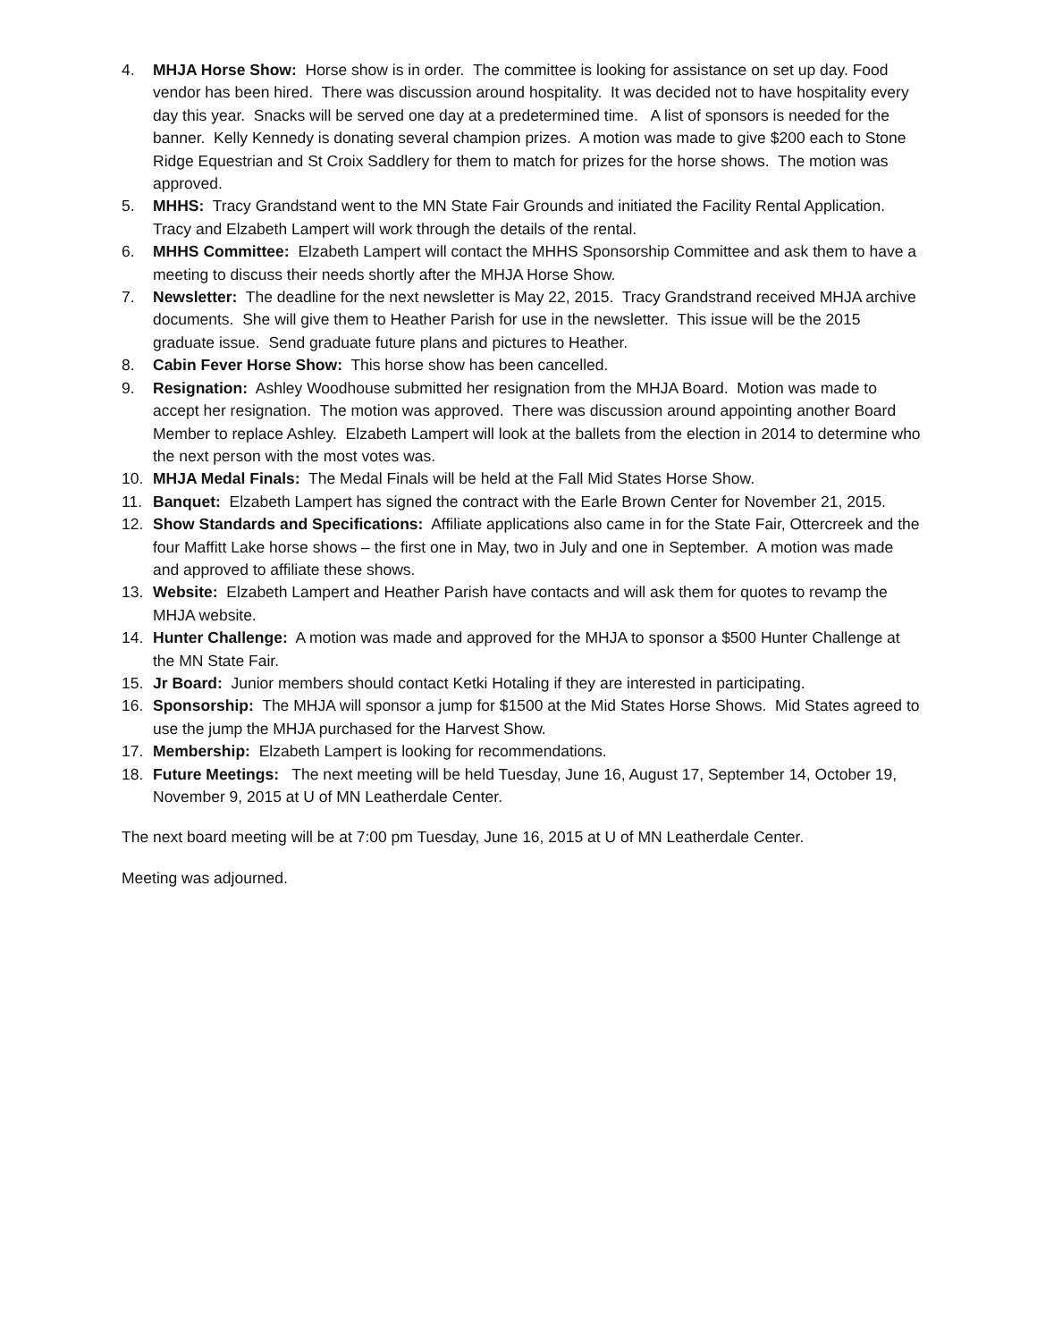4. MHJA Horse Show: Horse show is in order. The committee is looking for assistance on set up day. Food vendor has been hired. There was discussion around hospitality. It was decided not to have hospitality every day this year. Snacks will be served one day at a predetermined time. A list of sponsors is needed for the banner. Kelly Kennedy is donating several champion prizes. A motion was made to give $200 each to Stone Ridge Equestrian and St Croix Saddlery for them to match for prizes for the horse shows. The motion was approved.
5. MHHS: Tracy Grandstand went to the MN State Fair Grounds and initiated the Facility Rental Application. Tracy and Elzabeth Lampert will work through the details of the rental.
6. MHHS Committee: Elzabeth Lampert will contact the MHHS Sponsorship Committee and ask them to have a meeting to discuss their needs shortly after the MHJA Horse Show.
7. Newsletter: The deadline for the next newsletter is May 22, 2015. Tracy Grandstrand received MHJA archive documents. She will give them to Heather Parish for use in the newsletter. This issue will be the 2015 graduate issue. Send graduate future plans and pictures to Heather.
8. Cabin Fever Horse Show: This horse show has been cancelled.
9. Resignation: Ashley Woodhouse submitted her resignation from the MHJA Board. Motion was made to accept her resignation. The motion was approved. There was discussion around appointing another Board Member to replace Ashley. Elzabeth Lampert will look at the ballets from the election in 2014 to determine who the next person with the most votes was.
10. MHJA Medal Finals: The Medal Finals will be held at the Fall Mid States Horse Show.
11. Banquet: Elzabeth Lampert has signed the contract with the Earle Brown Center for November 21, 2015.
12. Show Standards and Specifications: Affiliate applications also came in for the State Fair, Ottercreek and the four Maffitt Lake horse shows – the first one in May, two in July and one in September. A motion was made and approved to affiliate these shows.
13. Website: Elzabeth Lampert and Heather Parish have contacts and will ask them for quotes to revamp the MHJA website.
14. Hunter Challenge: A motion was made and approved for the MHJA to sponsor a $500 Hunter Challenge at the MN State Fair.
15. Jr Board: Junior members should contact Ketki Hotaling if they are interested in participating.
16. Sponsorship: The MHJA will sponsor a jump for $1500 at the Mid States Horse Shows. Mid States agreed to use the jump the MHJA purchased for the Harvest Show.
17. Membership: Elzabeth Lampert is looking for recommendations.
18. Future Meetings: The next meeting will be held Tuesday, June 16, August 17, September 14, October 19, November 9, 2015 at U of MN Leatherdale Center.
The next board meeting will be at 7:00 pm Tuesday, June 16, 2015 at U of MN Leatherdale Center.
Meeting was adjourned.